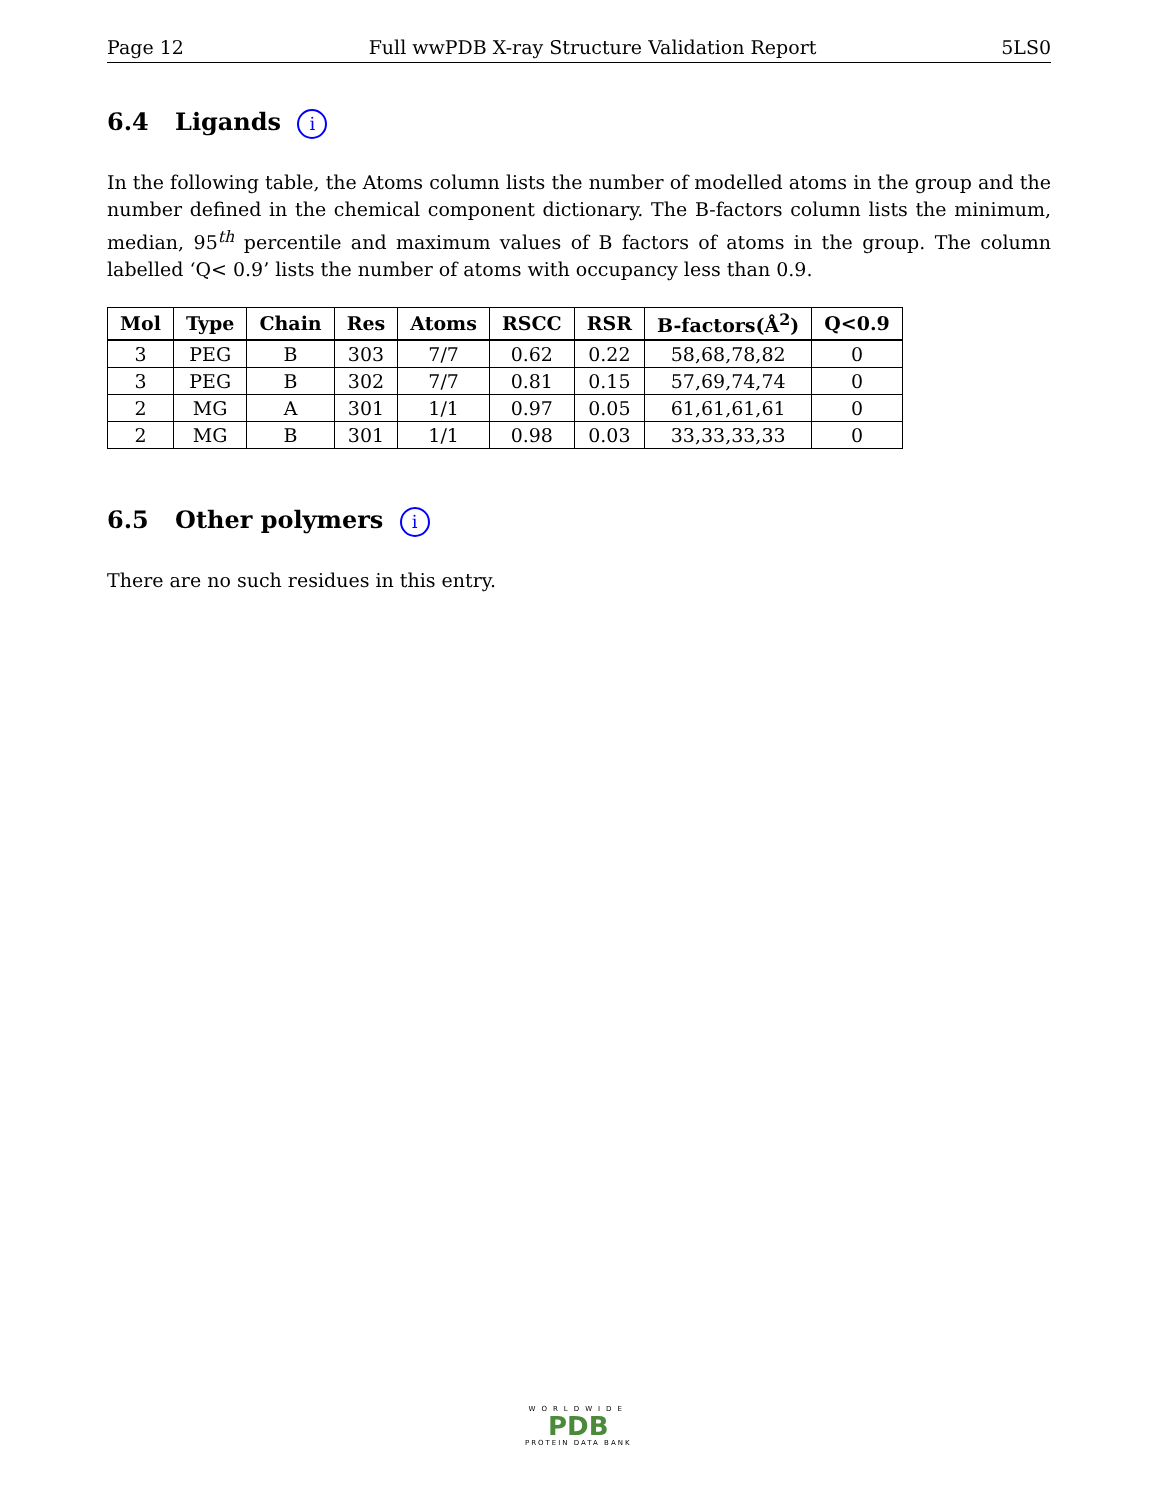Page 12 Full wwPDB X-ray Structure Validation Report 5LS0
6.4 Ligands i
In the following table, the Atoms column lists the number of modelled atoms in the group and the number defined in the chemical component dictionary. The B-factors column lists the minimum, median, 95<sup>th</sup> percentile and maximum values of B factors of atoms in the group. The column labelled ‘Q< 0.9’ lists the number of atoms with occupancy less than 0.9.
| Mol | Type | Chain | Res | Atoms | RSCC | RSR | B-factors(Å<sup>2</sup>) | Q<0.9 |
| --- | --- | --- | --- | --- | --- | --- | --- | --- |
| 3 | PEG | B | 303 | 7/7 | 0.62 | 0.22 | 58,68,78,82 | 0 |
| 3 | PEG | B | 302 | 7/7 | 0.81 | 0.15 | 57,69,74,74 | 0 |
| 2 | MG | A | 301 | 1/1 | 0.97 | 0.05 | 61,61,61,61 | 0 |
| 2 | MG | B | 301 | 1/1 | 0.98 | 0.03 | 33,33,33,33 | 0 |
6.5 Other polymers i
There are no such residues in this entry.
WORLDWIDE
PDB
PROTEIN DATA BANK